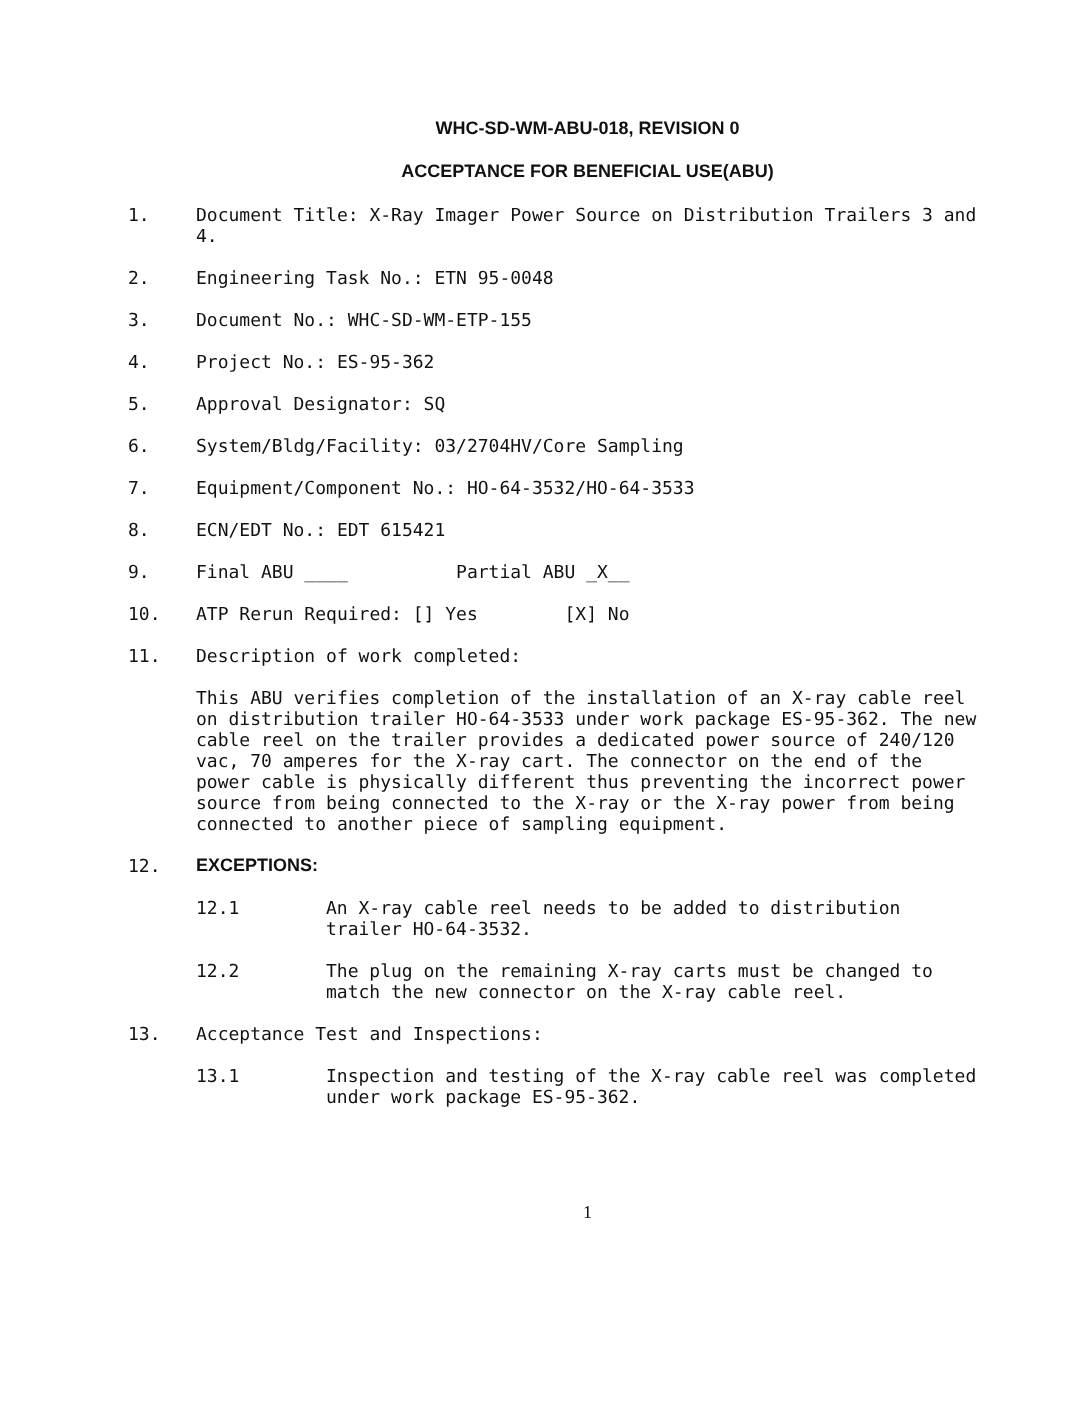WHC-SD-WM-ABU-018, REVISION 0
ACCEPTANCE FOR BENEFICIAL USE(ABU)
1. Document Title: X-Ray Imager Power Source on Distribution Trailers 3 and 4.
2. Engineering Task No.: ETN 95-0048
3. Document No.: WHC-SD-WM-ETP-155
4. Project No.: ES-95-362
5. Approval Designator: SQ
6. System/Bldg/Facility: 03/2704HV/Core Sampling
7. Equipment/Component No.: HO-64-3532/HO-64-3533
8. ECN/EDT No.: EDT 615421
9. Final ABU ____ Partial ABU _X__
10. ATP Rerun Required: [] Yes [X] No
11. Description of work completed:
This ABU verifies completion of the installation of an X-ray cable reel on distribution trailer HO-64-3533 under work package ES-95-362. The new cable reel on the trailer provides a dedicated power source of 240/120 vac, 70 amperes for the X-ray cart. The connector on the end of the power cable is physically different thus preventing the incorrect power source from being connected to the X-ray or the X-ray power from being connected to another piece of sampling equipment.
12. EXCEPTIONS:
12.1 An X-ray cable reel needs to be added to distribution trailer HO-64-3532.
12.2 The plug on the remaining X-ray carts must be changed to match the new connector on the X-ray cable reel.
13. Acceptance Test and Inspections:
13.1 Inspection and testing of the X-ray cable reel was completed under work package ES-95-362.
1